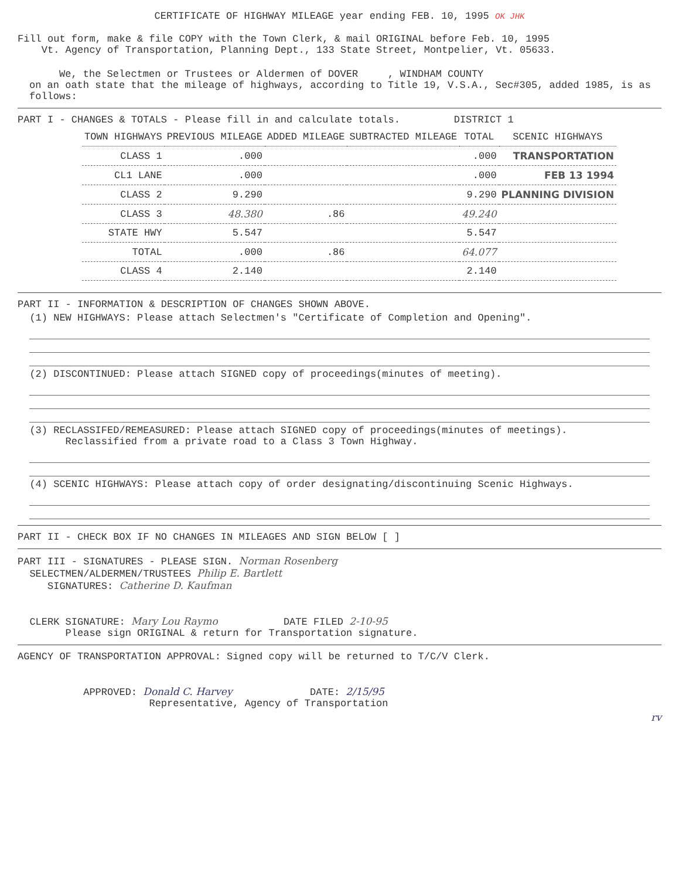CERTIFICATE OF HIGHWAY MILEAGE year ending FEB. 10, 1995 OK JHK
Fill out form, make & file COPY with the Town Clerk, & mail ORIGINAL before Feb. 10, 1995
Vt. Agency of Transportation, Planning Dept., 133 State Street, Montpelier, Vt. 05633.
We, the Selectmen or Trustees or Aldermen of DOVER , WINDHAM COUNTY
on an oath state that the mileage of highways, according to Title 19, V.S.A., Sec#305, added 1985, is as follows:
PART I - CHANGES & TOTALS - Please fill in and calculate totals. DISTRICT 1
| TOWN HIGHWAYS | PREVIOUS MILEAGE | ADDED MILEAGE | SUBTRACTED MILEAGE | TOTAL | SCENIC HIGHWAYS |
| --- | --- | --- | --- | --- | --- |
| CLASS 1 | .000 | | | .000 | TRANSPORTATION |
| CL1 LANE | .000 | | | .000 | FEB 13 1994 |
| CLASS 2 | 9.290 | | | 9.290 | PLANNING DIVISION |
| CLASS 3 | 48.380 | .86 | | 49.240 | |
| STATE HWY | 5.547 | | | 5.547 | |
| TOTAL | .000 | .86 | | 64.077 | |
| CLASS 4 | 2.140 | | | 2.140 | |
PART II - INFORMATION & DESCRIPTION OF CHANGES SHOWN ABOVE.
(1) NEW HIGHWAYS: Please attach Selectmen's "Certificate of Completion and Opening".
(2) DISCONTINUED: Please attach SIGNED copy of proceedings(minutes of meeting).
(3) RECLASSIFED/REMEASURED: Please attach SIGNED copy of proceedings(minutes of meetings).
Reclassified from a private road to a Class 3 Town Highway.
(4) SCENIC HIGHWAYS: Please attach copy of order designating/discontinuing Scenic Highways.
PART II - CHECK BOX IF NO CHANGES IN MILEAGES AND SIGN BELOW [ ]
PART III - SIGNATURES - PLEASE SIGN. Norman Rosenberg
SELECTMEN/ALDERMEN/TRUSTEES Philip E. Bartlett
SIGNATURES: Catherine D. Kaufman
CLERK SIGNATURE: Mary Lou Raymo DATE FILED 2-10-95
Please sign ORIGINAL & return for Transportation signature.
AGENCY OF TRANSPORTATION APPROVAL: Signed copy will be returned to T/C/V Clerk.
APPROVED: Donald C. Harvey DATE: 2/15/95
Representative, Agency of Transportation
rv